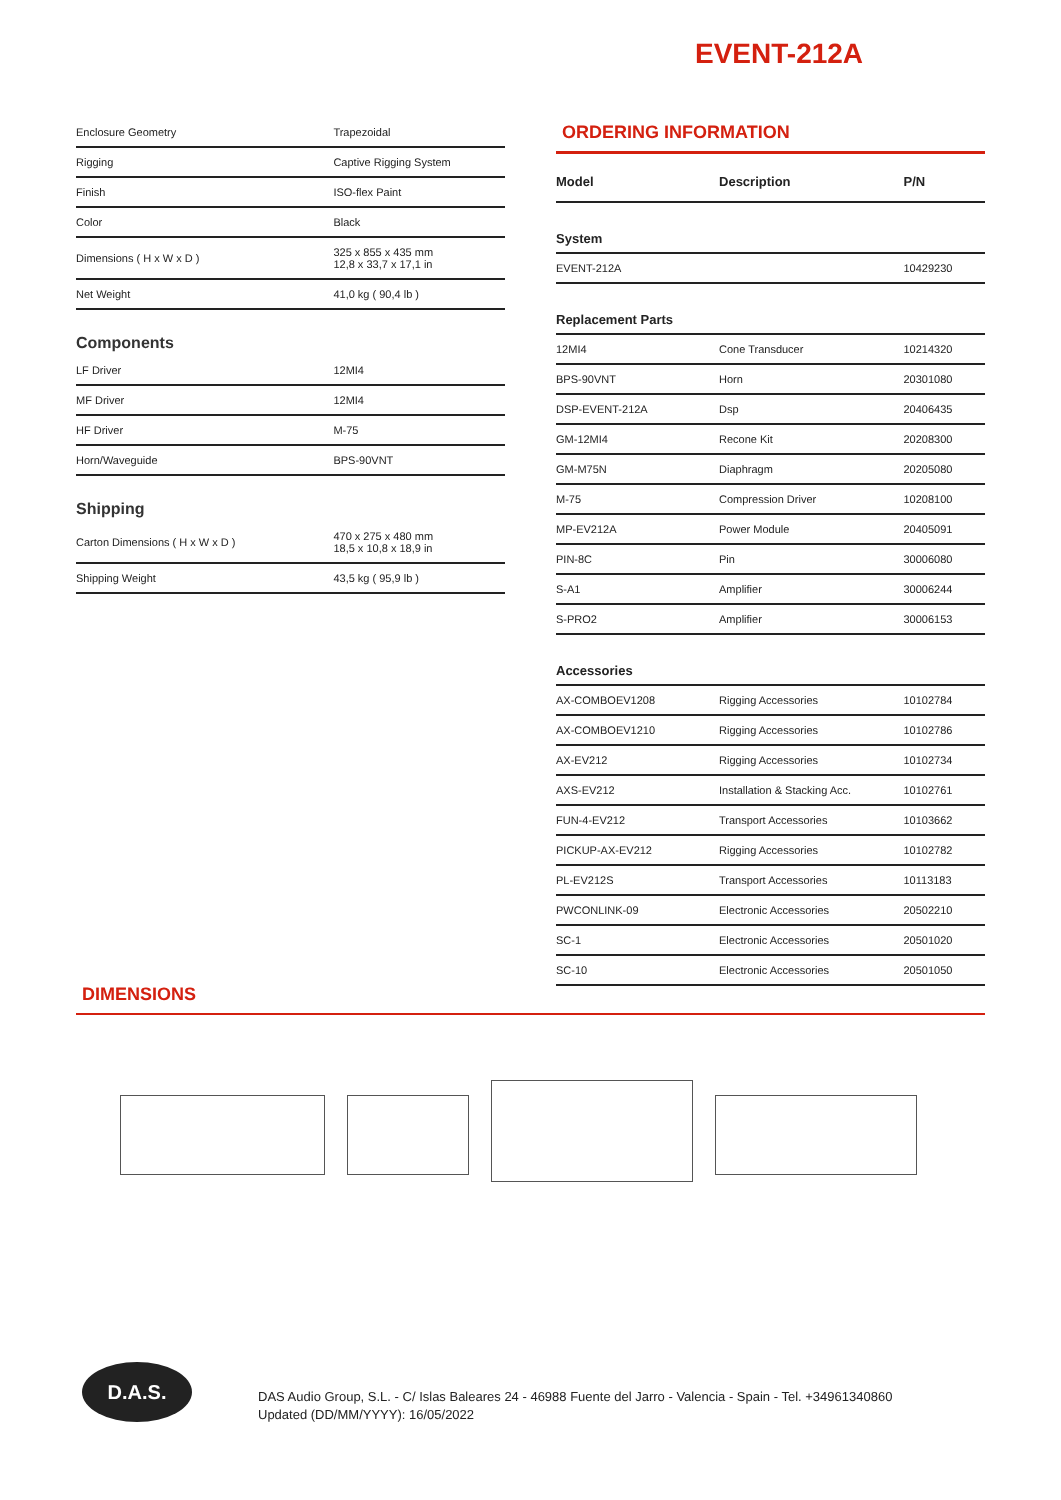EVENT-212A
| Enclosure Geometry | Trapezoidal |
| Rigging | Captive Rigging System |
| Finish | ISO-flex Paint |
| Color | Black |
| Dimensions ( H x W x D ) | 325 x 855 x 435 mm 12,8 x 33,7 x 17,1 in |
| Net Weight | 41,0 kg ( 90,4 lb ) |
Components
| LF Driver | 12MI4 |
| MF Driver | 12MI4 |
| HF Driver | M-75 |
| Horn/Waveguide | BPS-90VNT |
Shipping
| Carton Dimensions ( H x W x D ) | 470 x 275 x 480 mm 18,5 x 10,8 x 18,9 in |
| Shipping Weight | 43,5 kg ( 95,9 lb ) |
ORDERING INFORMATION
| Model | Description | P/N |
| --- | --- | --- |
| System | | |
| EVENT-212A | | 10429230 |
| Replacement Parts | | |
| 12MI4 | Cone Transducer | 10214320 |
| BPS-90VNT | Horn | 20301080 |
| DSP-EVENT-212A | Dsp | 20406435 |
| GM-12MI4 | Recone Kit | 20208300 |
| GM-M75N | Diaphragm | 20205080 |
| M-75 | Compression Driver | 10208100 |
| MP-EV212A | Power Module | 20405091 |
| PIN-8C | Pin | 30006080 |
| S-A1 | Amplifier | 30006244 |
| S-PRO2 | Amplifier | 30006153 |
| Accessories | | |
| AX-COMBOEV1208 | Rigging Accessories | 10102784 |
| AX-COMBOEV1210 | Rigging Accessories | 10102786 |
| AX-EV212 | Rigging Accessories | 10102734 |
| AXS-EV212 | Installation & Stacking Acc. | 10102761 |
| FUN-4-EV212 | Transport Accessories | 10103662 |
| PICKUP-AX-EV212 | Rigging Accessories | 10102782 |
| PL-EV212S | Transport Accessories | 10113183 |
| PWCONLINK-09 | Electronic Accessories | 20502210 |
| SC-1 | Electronic Accessories | 20501020 |
| SC-10 | Electronic Accessories | 20501050 |
DIMENSIONS
D.A.S.
DAS Audio Group, S.L. - C/ Islas Baleares 24 - 46988 Fuente del Jarro - Valencia - Spain - Tel. +34961340860
Updated (DD/MM/YYYY): 16/05/2022